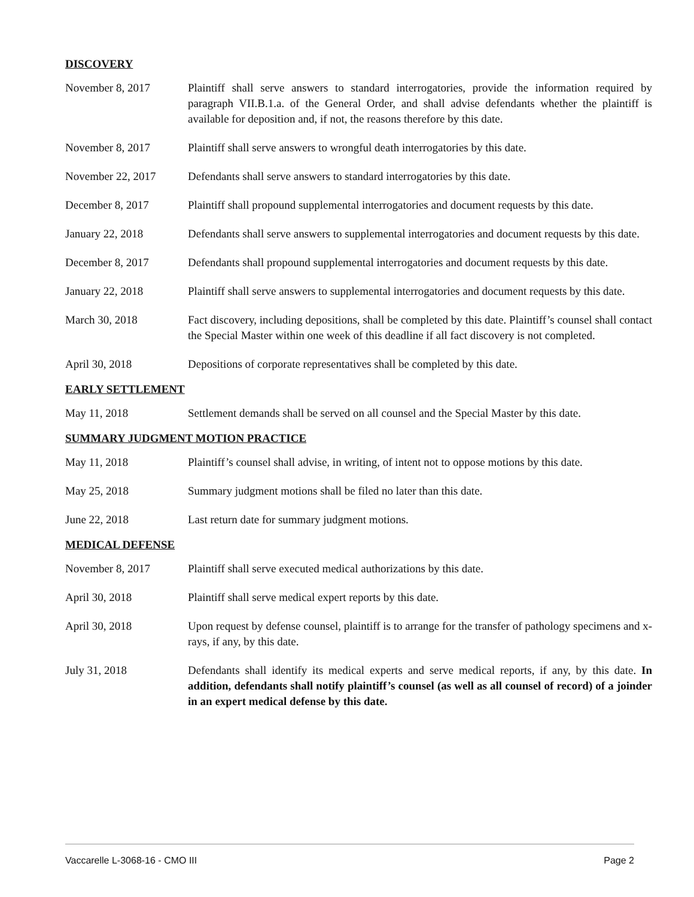DISCOVERY
November 8, 2017 Plaintiff shall serve answers to standard interrogatories, provide the information required by paragraph VII.B.1.a. of the General Order, and shall advise defendants whether the plaintiff is available for deposition and, if not, the reasons therefore by this date.
November 8, 2017 Plaintiff shall serve answers to wrongful death interrogatories by this date.
November 22, 2017 Defendants shall serve answers to standard interrogatories by this date.
December 8, 2017 Plaintiff shall propound supplemental interrogatories and document requests by this date.
January 22, 2018 Defendants shall serve answers to supplemental interrogatories and document requests by this date.
December 8, 2017 Defendants shall propound supplemental interrogatories and document requests by this date.
January 22, 2018 Plaintiff shall serve answers to supplemental interrogatories and document requests by this date.
March 30, 2018 Fact discovery, including depositions, shall be completed by this date. Plaintiff’s counsel shall contact the Special Master within one week of this deadline if all fact discovery is not completed.
April 30, 2018 Depositions of corporate representatives shall be completed by this date.
EARLY SETTLEMENT
May 11, 2018 Settlement demands shall be served on all counsel and the Special Master by this date.
SUMMARY JUDGMENT MOTION PRACTICE
May 11, 2018 Plaintiff’s counsel shall advise, in writing, of intent not to oppose motions by this date.
May 25, 2018 Summary judgment motions shall be filed no later than this date.
June 22, 2018 Last return date for summary judgment motions.
MEDICAL DEFENSE
November 8, 2017 Plaintiff shall serve executed medical authorizations by this date.
April 30, 2018 Plaintiff shall serve medical expert reports by this date.
April 30, 2018 Upon request by defense counsel, plaintiff is to arrange for the transfer of pathology specimens and x-rays, if any, by this date.
July 31, 2018 Defendants shall identify its medical experts and serve medical reports, if any, by this date. In addition, defendants shall notify plaintiff’s counsel (as well as all counsel of record) of a joinder in an expert medical defense by this date.
Vaccarelle L-3068-16 - CMO III Page 2